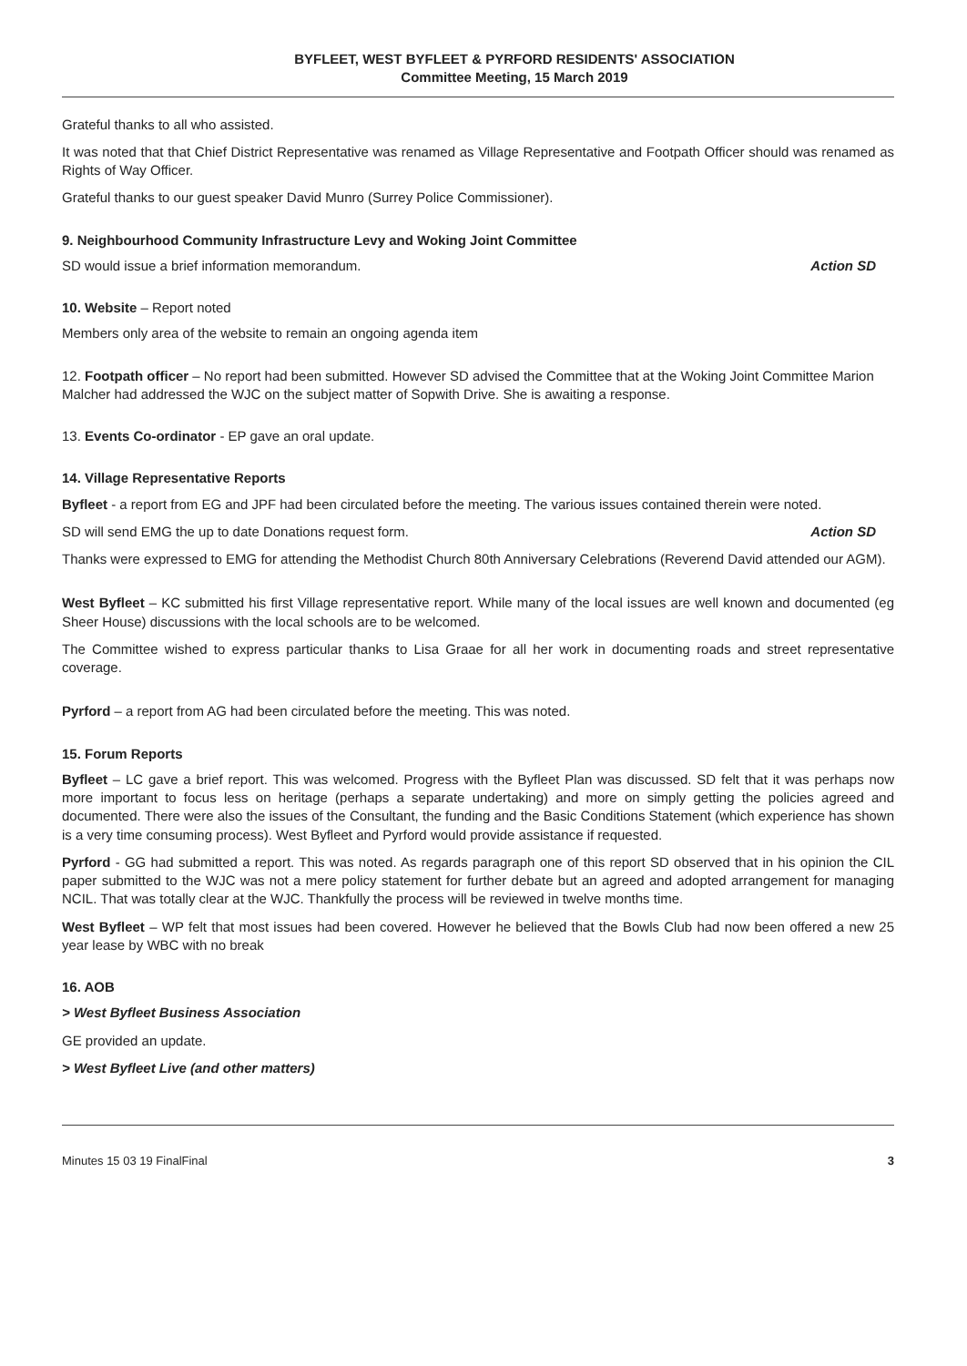BYFLEET, WEST BYFLEET & PYRFORD RESIDENTS' ASSOCIATION
Committee Meeting, 15 March 2019
Grateful thanks to all who assisted.
It was noted that that Chief District Representative was renamed as Village Representative and Footpath Officer should was renamed as Rights of Way Officer.
Grateful thanks to our guest speaker David Munro (Surrey Police Commissioner).
9. Neighbourhood Community Infrastructure Levy and Woking Joint Committee
SD would issue a brief information memorandum. Action SD
10. Website – Report noted
Members only area of the website to remain an ongoing agenda item
12. Footpath officer – No report had been submitted. However SD advised the Committee that at the Woking Joint Committee Marion Malcher had addressed the WJC on the subject matter of Sopwith Drive. She is awaiting a response.
13. Events Co-ordinator - EP gave an oral update.
14. Village Representative Reports
Byfleet - a report from EG and JPF had been circulated before the meeting. The various issues contained therein were noted.
SD will send EMG the up to date Donations request form. Action SD
Thanks were expressed to EMG for attending the Methodist Church 80th Anniversary Celebrations (Reverend David attended our AGM).
West Byfleet – KC submitted his first Village representative report. While many of the local issues are well known and documented (eg Sheer House) discussions with the local schools are to be welcomed.
The Committee wished to express particular thanks to Lisa Graae for all her work in documenting roads and street representative coverage.
Pyrford – a report from AG had been circulated before the meeting. This was noted.
15. Forum Reports
Byfleet – LC gave a brief report. This was welcomed. Progress with the Byfleet Plan was discussed. SD felt that it was perhaps now more important to focus less on heritage (perhaps a separate undertaking) and more on simply getting the policies agreed and documented. There were also the issues of the Consultant, the funding and the Basic Conditions Statement (which experience has shown is a very time consuming process). West Byfleet and Pyrford would provide assistance if requested.
Pyrford - GG had submitted a report. This was noted. As regards paragraph one of this report SD observed that in his opinion the CIL paper submitted to the WJC was not a mere policy statement for further debate but an agreed and adopted arrangement for managing NCIL. That was totally clear at the WJC. Thankfully the process will be reviewed in twelve months time.
West Byfleet – WP felt that most issues had been covered. However he believed that the Bowls Club had now been offered a new 25 year lease by WBC with no break
16. AOB
> West Byfleet Business Association
GE provided an update.
> West Byfleet Live (and other matters)
Minutes 15 03 19 FinalFinal 3